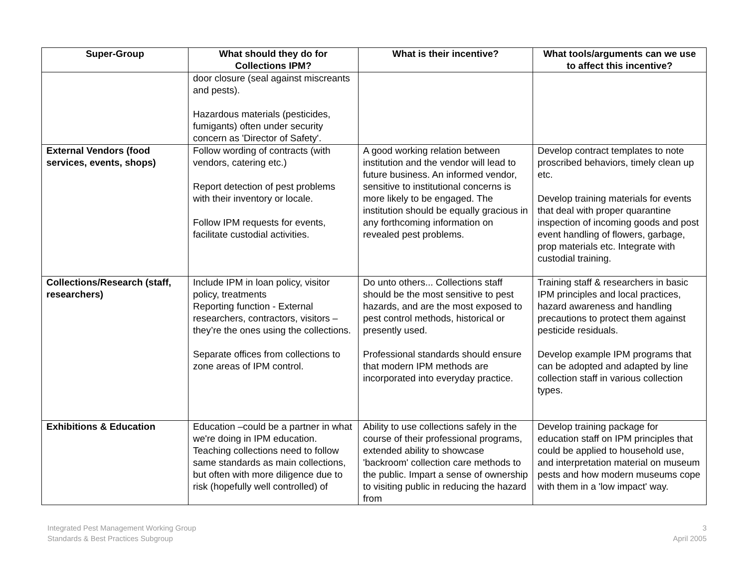| Super-Group | What should they do for Collections IPM? | What is their incentive? | What tools/arguments can we use to affect this incentive? |
| --- | --- | --- | --- |
| | door closure (seal against miscreants and pests). Hazardous materials (pesticides, fumigants) often under security concern as 'Director of Safety'. | | |
| External Vendors (food services, events, shops) | Follow wording of contracts (with vendors, catering etc.) Report detection of pest problems with their inventory or locale. Follow IPM requests for events, facilitate custodial activities. | A good working relation between institution and the vendor will lead to future business. An informed vendor, sensitive to institutional concerns is more likely to be engaged. The institution should be equally gracious in any forthcoming information on revealed pest problems. | Develop contract templates to note proscribed behaviors, timely clean up etc. Develop training materials for events that deal with proper quarantine inspection of incoming goods and post event handling of flowers, garbage, prop materials etc. Integrate with custodial training. |
| Collections/Research (staff, researchers) | Include IPM in loan policy, visitor policy, treatments Reporting function - External researchers, contractors, visitors – they’re the ones using the collections. Separate offices from collections to zone areas of IPM control. | Do unto others... Collections staff should be the most sensitive to pest hazards, and are the most exposed to pest control methods, historical or presently used. Professional standards should ensure that modern IPM methods are incorporated into everyday practice. | Training staff & researchers in basic IPM principles and local practices, hazard awareness and handling precautions to protect them against pesticide residuals. Develop example IPM programs that can be adopted and adapted by line collection staff in various collection types. |
| Exhibitions & Education | Education –could be a partner in what we're doing in IPM education. Teaching collections need to follow same standards as main collections, but often with more diligence due to risk (hopefully well controlled) of | Ability to use collections safely in the course of their professional programs, extended ability to showcase 'backroom' collection care methods to the public. Impart a sense of ownership to visiting public in reducing the hazard from | Develop training package for education staff on IPM principles that could be applied to household use, and interpretation material on museum pests and how modern museums cope with them in a 'low impact' way. |
Integrated Pest Management Working Group
Standards & Best Practices Subgroup
3
April 2005